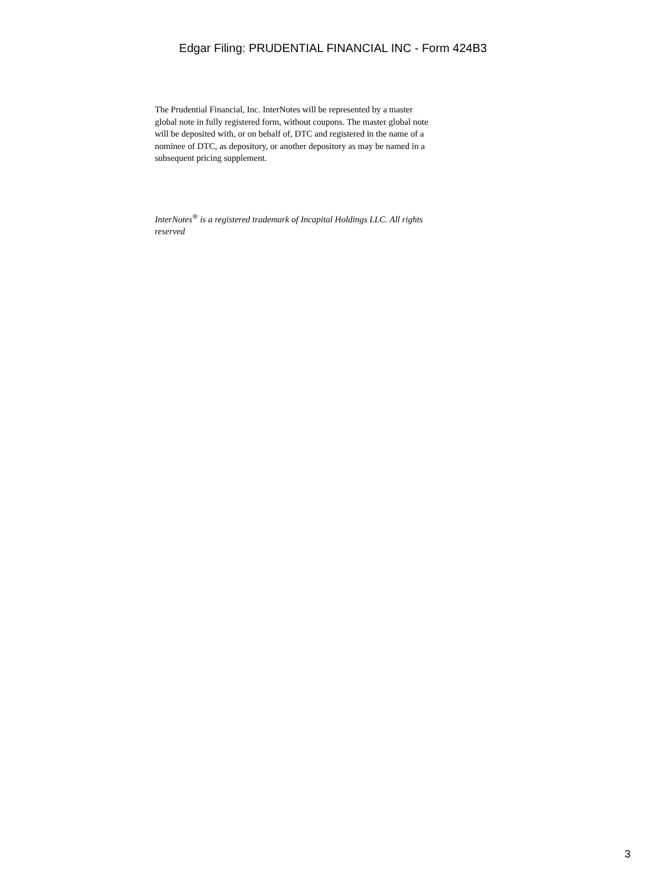Edgar Filing: PRUDENTIAL FINANCIAL INC - Form 424B3
The Prudential Financial, Inc. InterNotes will be represented by a master global note in fully registered form, without coupons. The master global note will be deposited with, or on behalf of, DTC and registered in the name of a nominee of DTC, as depository, or another depository as may be named in a subsequent pricing supplement.
InterNotes<sup>®</sup> is a registered trademark of Incapital Holdings LLC. All rights reserved
3